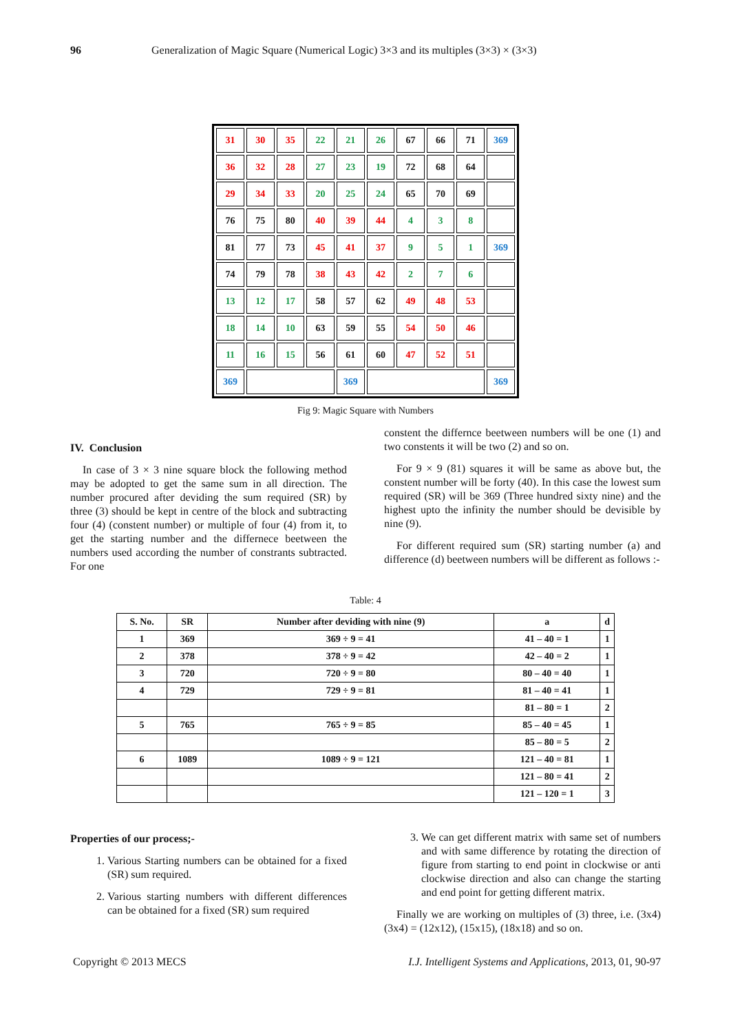96 Generalization of Magic Square (Numerical Logic) 3×3 and its multiples (3×3) × (3×3)
| 31 | 30 | 35 | 22 | 21 | 26 | 67 | 66 | 71 | 369 |
| 36 | 32 | 28 | 27 | 23 | 19 | 72 | 68 | 64 | |
| 29 | 34 | 33 | 20 | 25 | 24 | 65 | 70 | 69 | |
| 76 | 75 | 80 | 40 | 39 | 44 | 4 | 3 | 8 | |
| 81 | 77 | 73 | 45 | 41 | 37 | 9 | 5 | 1 | 369 |
| 74 | 79 | 78 | 38 | 43 | 42 | 2 | 7 | 6 | |
| 13 | 12 | 17 | 58 | 57 | 62 | 49 | 48 | 53 | |
| 18 | 14 | 10 | 63 | 59 | 55 | 54 | 50 | 46 | |
| 11 | 16 | 15 | 56 | 61 | 60 | 47 | 52 | 51 | |
| 369 | | | | 369 | | | | | 369 |
Fig 9: Magic Square with Numbers
IV. Conclusion
In case of 3 × 3 nine square block the following method may be adopted to get the same sum in all direction. The number procured after deviding the sum required (SR) by three (3) should be kept in centre of the block and subtracting four (4) (constent number) or multiple of four (4) from it, to get the starting number and the differnece beetween the numbers used according the number of constrants subtracted. For one
constent the differnce beetween numbers will be one (1) and two constents it will be two (2) and so on.
For 9 × 9 (81) squares it will be same as above but, the constent number will be forty (40). In this case the lowest sum required (SR) will be 369 (Three hundred sixty nine) and the highest upto the infinity the number should be devisible by nine (9).
For different required sum (SR) starting number (a) and difference (d) beetween numbers will be different as follows :-
Table: 4
| S. No. | SR | Number after deviding with nine (9) | a | d |
| --- | --- | --- | --- | --- |
| 1 | 369 | 369 ÷ 9 = 41 | 41 – 40 = 1 | 1 |
| 2 | 378 | 378 ÷ 9 = 42 | 42 – 40 = 2 | 1 |
| 3 | 720 | 720 ÷ 9 = 80 | 80 – 40 = 40 | 1 |
| 4 | 729 | 729 ÷ 9 = 81 | 81 – 40 = 41 | 1 |
| | | | 81 – 80 = 1 | 2 |
| 5 | 765 | 765 ÷ 9 = 85 | 85 – 40 = 45 | 1 |
| | | | 85 – 80 = 5 | 2 |
| 6 | 1089 | 1089 ÷ 9 = 121 | 121 – 40 = 81 | 1 |
| | | | 121 – 80 = 41 | 2 |
| | | | 121 – 120 = 1 | 3 |
Properties of our process;-
1. Various Starting numbers can be obtained for a fixed (SR) sum required.
2. Various starting numbers with different differences can be obtained for a fixed (SR) sum required
3. We can get different matrix with same set of numbers and with same difference by rotating the direction of figure from starting to end point in clockwise or anti clockwise direction and also can change the starting and end point for getting different matrix.
Finally we are working on multiples of (3) three, i.e. (3x4) (3x4) = (12x12), (15x15), (18x18) and so on.
Copyright © 2013 MECS I.J. Intelligent Systems and Applications, 2013, 01, 90-97